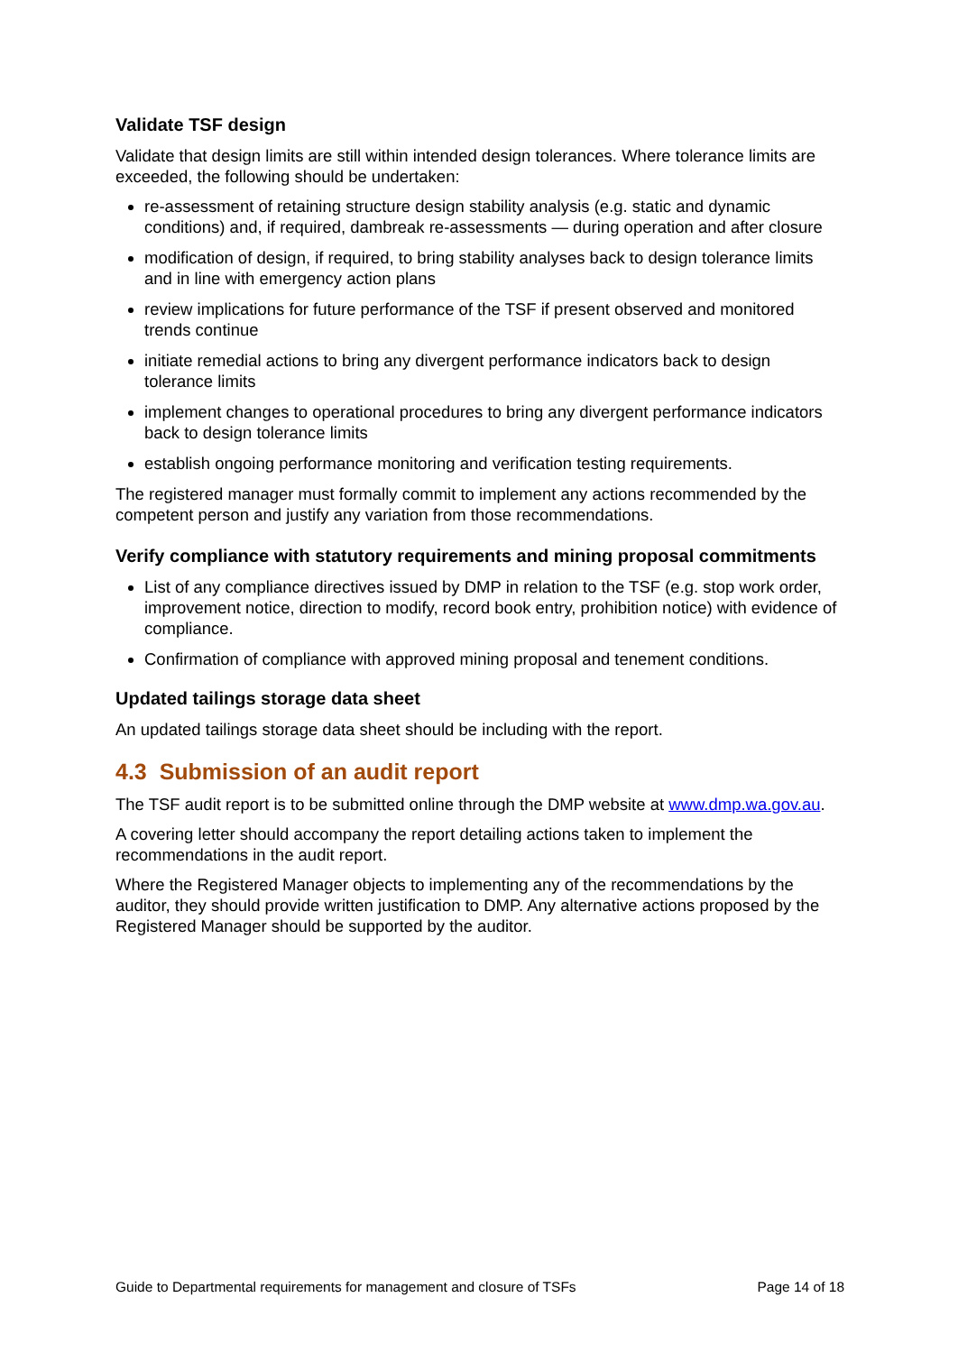Validate TSF design
Validate that design limits are still within intended design tolerances. Where tolerance limits are exceeded, the following should be undertaken:
re-assessment of retaining structure design stability analysis (e.g. static and dynamic conditions) and, if required, dambreak re-assessments — during operation and after closure
modification of design, if required, to bring stability analyses back to design tolerance limits and in line with emergency action plans
review implications for future performance of the TSF if present observed and monitored trends continue
initiate remedial actions to bring any divergent performance indicators back to design tolerance limits
implement changes to operational procedures to bring any divergent performance indicators back to design tolerance limits
establish ongoing performance monitoring and verification testing requirements.
The registered manager must formally commit to implement any actions recommended by the competent person and justify any variation from those recommendations.
Verify compliance with statutory requirements and mining proposal commitments
List of any compliance directives issued by DMP in relation to the TSF (e.g. stop work order, improvement notice, direction to modify, record book entry, prohibition notice) with evidence of compliance.
Confirmation of compliance with approved mining proposal and tenement conditions.
Updated tailings storage data sheet
An updated tailings storage data sheet should be including with the report.
4.3 Submission of an audit report
The TSF audit report is to be submitted online through the DMP website at www.dmp.wa.gov.au.
A covering letter should accompany the report detailing actions taken to implement the recommendations in the audit report.
Where the Registered Manager objects to implementing any of the recommendations by the auditor, they should provide written justification to DMP. Any alternative actions proposed by the Registered Manager should be supported by the auditor.
Guide to Departmental requirements for management and closure of TSFs Page 14 of 18